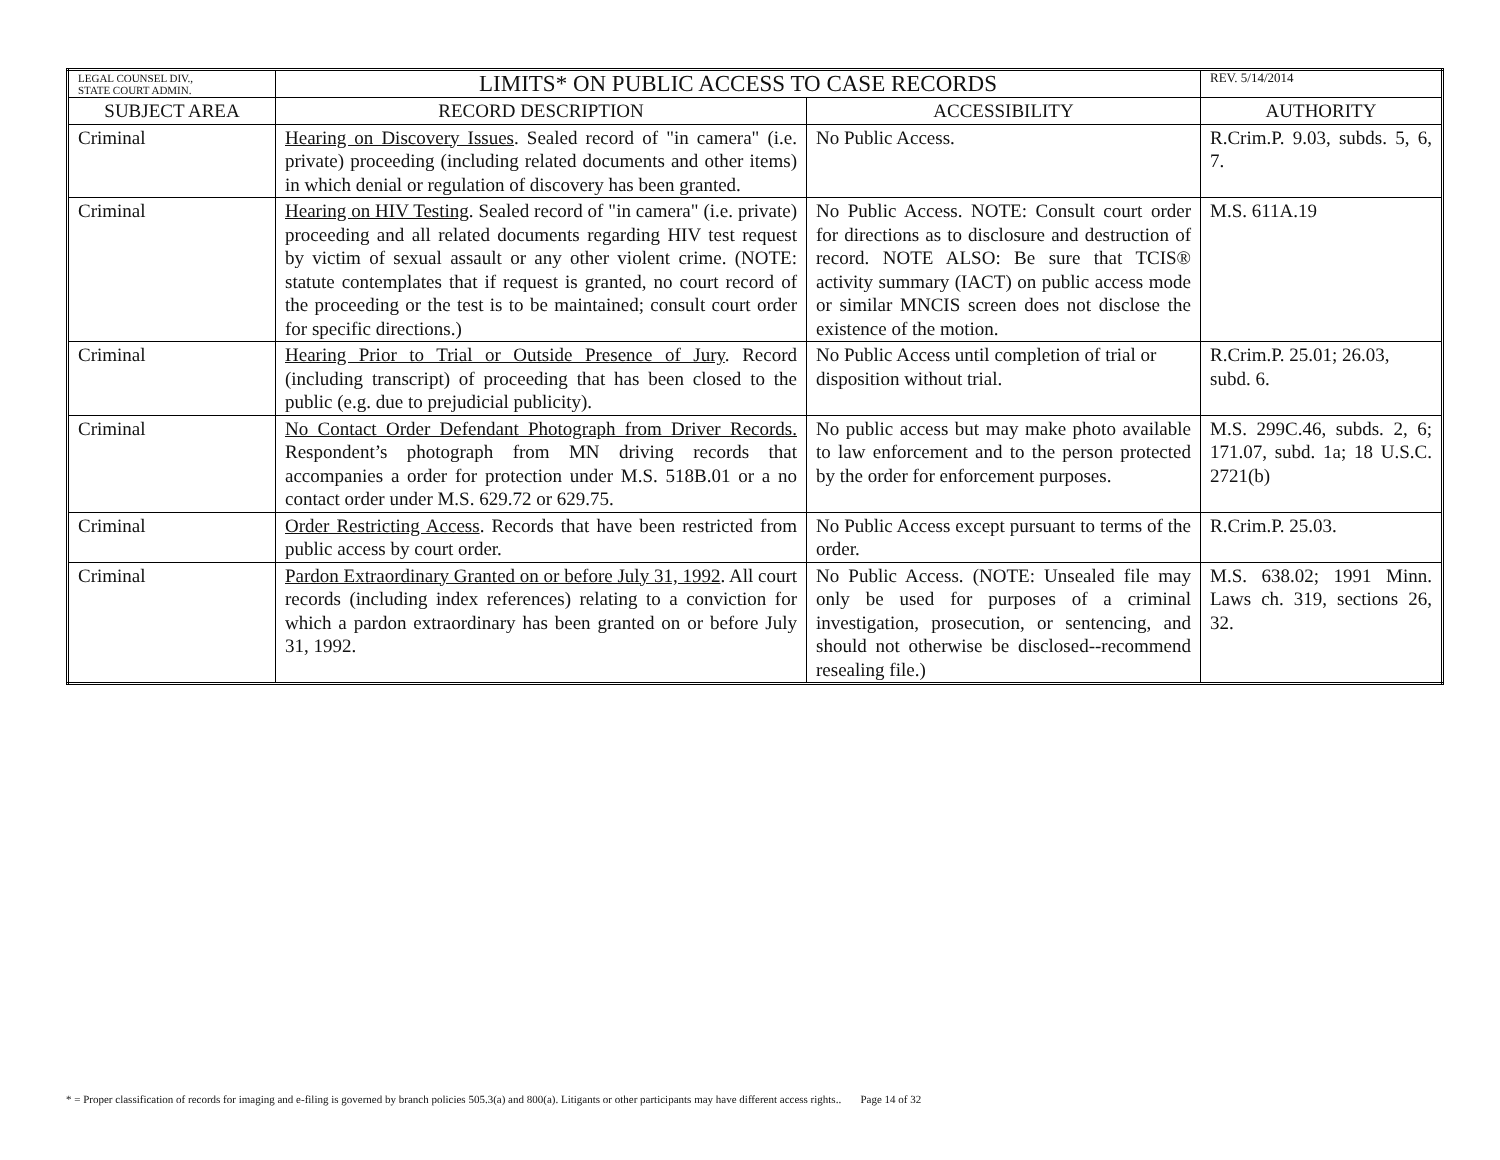| LEGAL COUNSEL DIV., STATE COURT ADMIN. | LIMITS* ON PUBLIC ACCESS TO CASE RECORDS | | REV. 5/14/2014 |
| SUBJECT AREA | RECORD DESCRIPTION | ACCESSIBILITY | AUTHORITY |
| Criminal | Hearing on Discovery Issues . Sealed record of "in camera" (i.e. private) proceeding (including related documents and other items) in which denial or regulation of discovery has been granted. | No Public Access. | R.Crim.P. 9.03, subds. 5, 6, 7. |
| Criminal | Hearing on HIV Testing . Sealed record of "in camera" (i.e. private) proceeding and all related documents regarding HIV test request by victim of sexual assault or any other violent crime. (NOTE: statute contemplates that if request is granted, no court record of the proceeding or the test is to be maintained; consult court order for specific directions.) | No Public Access. NOTE: Consult court order for directions as to disclosure and destruction of record. NOTE ALSO: Be sure that TCIS® activity summary (IACT) on public access mode or similar MNCIS screen does not disclose the existence of the motion. | M.S. 611A.19 |
| Criminal | Hearing Prior to Trial or Outside Presence of Jury . Record (including transcript) of proceeding that has been closed to the public (e.g. due to prejudicial publicity). | No Public Access until completion of trial or disposition without trial. | R.Crim.P. 25.01; 26.03, subd. 6. |
| Criminal | No Contact Order Defendant Photograph from Driver Records. Respondent’s photograph from MN driving records that accompanies a order for protection under M.S. 518B.01 or a no contact order under M.S. 629.72 or 629.75. | No public access but may make photo available to law enforcement and to the person protected by the order for enforcement purposes. | M.S. 299C.46, subds. 2, 6; 171.07, subd. 1a; 18 U.S.C. 2721(b) |
| Criminal | Order Restricting Access . Records that have been restricted from public access by court order. | No Public Access except pursuant to terms of the order. | R.Crim.P. 25.03. |
| Criminal | Pardon Extraordinary Granted on or before July 31, 1992 . All court records (including index references) relating to a conviction for which a pardon extraordinary has been granted on or before July 31, 1992. | No Public Access. (NOTE: Unsealed file may only be used for purposes of a criminal investigation, prosecution, or sentencing, and should not otherwise be disclosed--recommend resealing file.) | M.S. 638.02; 1991 Minn. Laws ch. 319, sections 26, 32. |
* = Proper classification of records for imaging and e-filing is governed by branch policies 505.3(a) and 800(a). Litigants or other participants may have different access rights.. Page 14 of 32